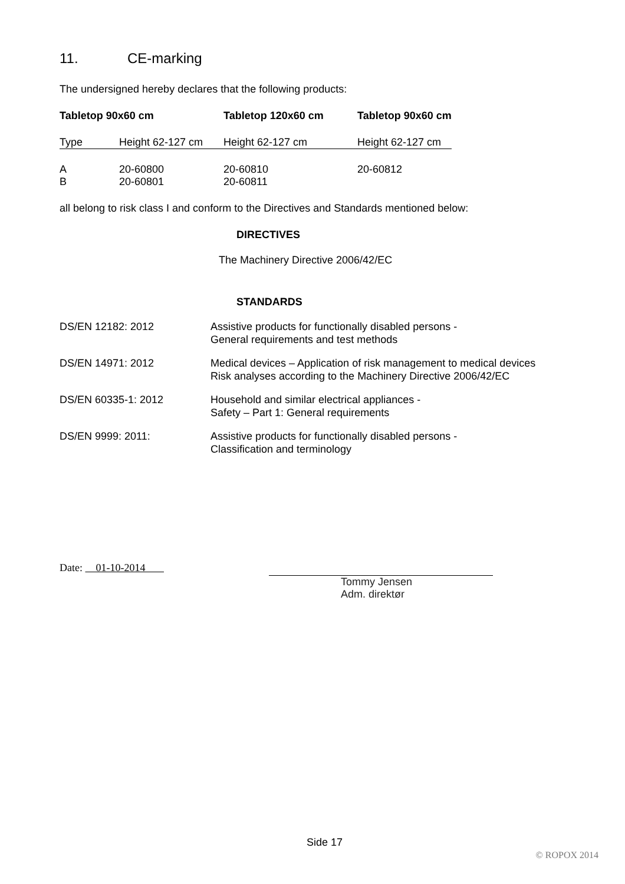11. CE-marking
The undersigned hereby declares that the following products:
| Tabletop 90x60 cm | | Tabletop 120x60 cm | Tabletop 90x60 cm |
| --- | --- | --- | --- |
| Type | Height 62-127 cm | Height 62-127 cm | Height 62-127 cm |
| A | 20-60800 | 20-60810 | 20-60812 |
| B | 20-60801 | 20-60811 | |
all belong to risk class I and conform to the Directives and Standards mentioned below:
DIRECTIVES
The Machinery Directive 2006/42/EC
STANDARDS
| DS/EN 12182: 2012 | Assistive products for functionally disabled persons - General requirements and test methods |
| DS/EN 14971: 2012 | Medical devices – Application of risk management to medical devices Risk analyses according to the Machinery Directive 2006/42/EC |
| DS/EN 60335-1: 2012 | Household and similar electrical appliances - Safety – Part 1: General requirements |
| DS/EN 9999: 2011: | Assistive products for functionally disabled persons - Classification and terminology |
Date: 01-10-2014
Tommy Jensen
Adm. direktør
Side 17
© ROPOX 2014